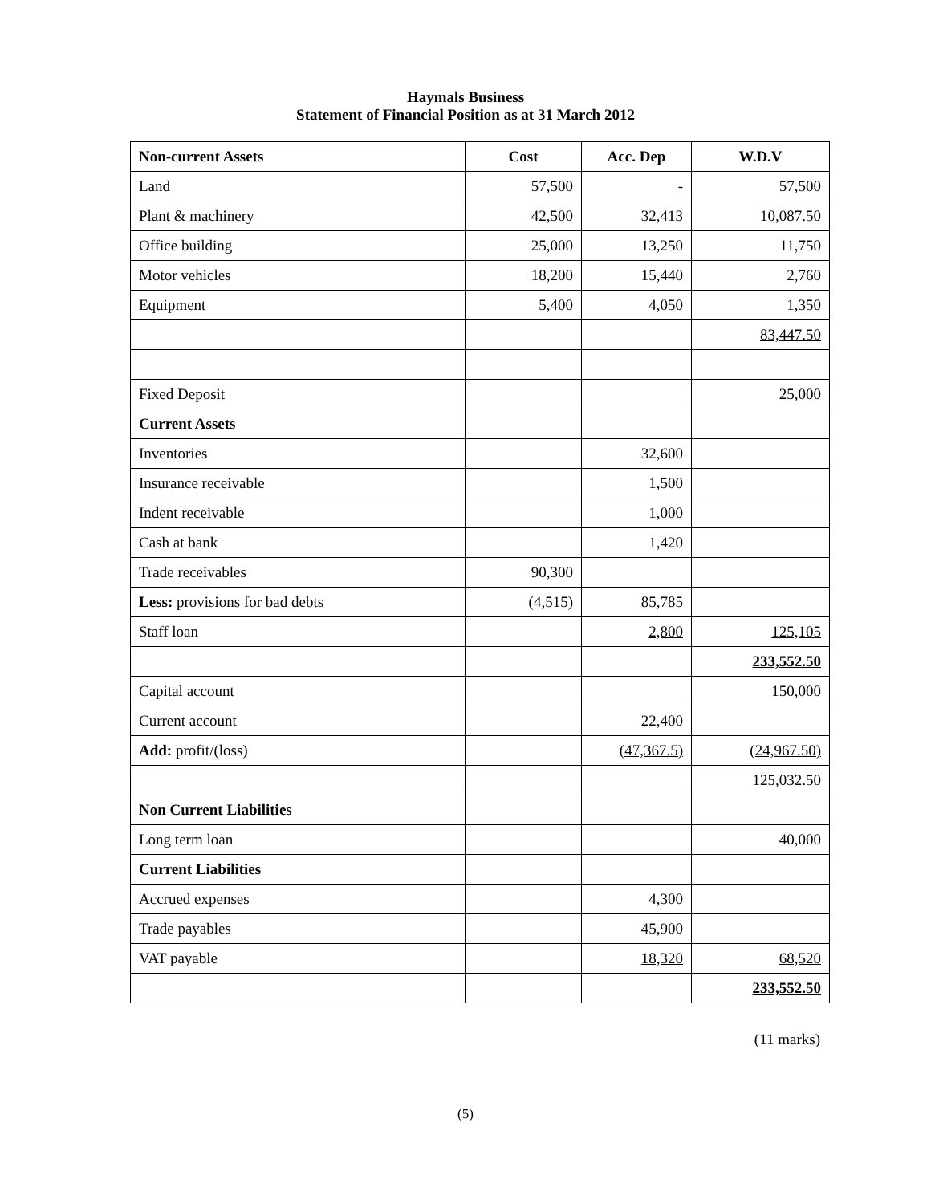Haymals Business
Statement of Financial Position as at 31 March 2012
| Non-current Assets | Cost | Acc. Dep | W.D.V |
| --- | --- | --- | --- |
| Land | 57,500 | - | 57,500 |
| Plant & machinery | 42,500 | 32,413 | 10,087.50 |
| Office building | 25,000 | 13,250 | 11,750 |
| Motor vehicles | 18,200 | 15,440 | 2,760 |
| Equipment | 5,400 | 4,050 | 1,350 |
| | | | 83,447.50 |
| Fixed Deposit | | | 25,000 |
| Current Assets | | | |
| Inventories | | 32,600 | |
| Insurance receivable | | 1,500 | |
| Indent receivable | | 1,000 | |
| Cash at bank | | 1,420 | |
| Trade receivables | 90,300 | | |
| Less: provisions for bad debts | (4,515) | 85,785 | |
| Staff loan | | 2,800 | 125,105 |
| | | | 233,552.50 |
| Capital account | | | 150,000 |
| Current account | | 22,400 | |
| Add: profit/(loss) | | (47,367.5) | (24,967.50) |
| | | | 125,032.50 |
| Non Current Liabilities | | | |
| Long term loan | | | 40,000 |
| Current Liabilities | | | |
| Accrued expenses | | 4,300 | |
| Trade payables | | 45,900 | |
| VAT payable | | 18,320 | 68,520 |
| | | | 233,552.50 |
(11 marks)
(5)